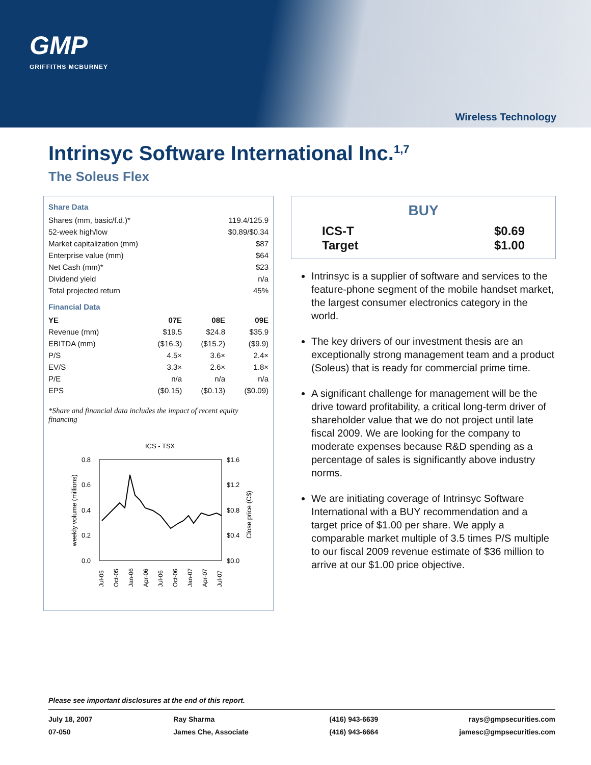GMP
GRIFFITHS MCBURNEY
Wireless Technology
Intrinsyc Software International Inc.<sup>1,7</sup>
The Soleus Flex
Share Data
| Shares (mm, basic/f.d.)* | 119.4/125.9 |
| 52-week high/low | $0.89/$0.34 |
| Market capitalization (mm) | $87 |
| Enterprise value (mm) | $64 |
| Net Cash (mm)* | $23 |
| Dividend yield | n/a |
| Total projected return | 45% |
Financial Data
| YE | 07E | 08E | 09E |
| --- | --- | --- | --- |
| Revenue (mm) | $19.5 | $24.8 | $35.9 |
| EBITDA (mm) | ($16.3) | ($15.2) | ($9.9) |
| P/S | 4.5× | 3.6× | 2.4× |
| EV/S | 3.3× | 2.6× | 1.8× |
| P/E | n/a | n/a | n/a |
| EPS | ($0.15) | ($0.13) | ($0.09) |
*Share and financial data includes the impact of recent equity financing
ICS - TSX
0.8
0.6
0.4
0.2
0.0
$1.6
$1.2
$0.8
$0.4
$0.0
weekly volume (millions)
Close price (C$)
Jul-05
Oct-05
Jan-06
Apr-06
Jul-06
Oct-06
Jan-07
Apr-07
Jul-07
BUY
ICS-T $0.69
Target $1.00
Intrinsyc is a supplier of software and services to the feature-phone segment of the mobile handset market, the largest consumer electronics category in the world.
The key drivers of our investment thesis are an exceptionally strong management team and a product (Soleus) that is ready for commercial prime time.
A significant challenge for management will be the drive toward profitability, a critical long-term driver of shareholder value that we do not project until late fiscal 2009. We are looking for the company to moderate expenses because R&D spending as a percentage of sales is significantly above industry norms.
We are initiating coverage of Intrinsyc Software International with a BUY recommendation and a target price of $1.00 per share. We apply a comparable market multiple of 3.5 times P/S multiple to our fiscal 2009 revenue estimate of $36 million to arrive at our $1.00 price objective.
Please see important disclosures at the end of this report.
July 18, 2007
07-050
Ray Sharma
James Che, Associate
(416) 943-6639
(416) 943-6664
rays@gmpsecurities.com
jamesc@gmpsecurities.com